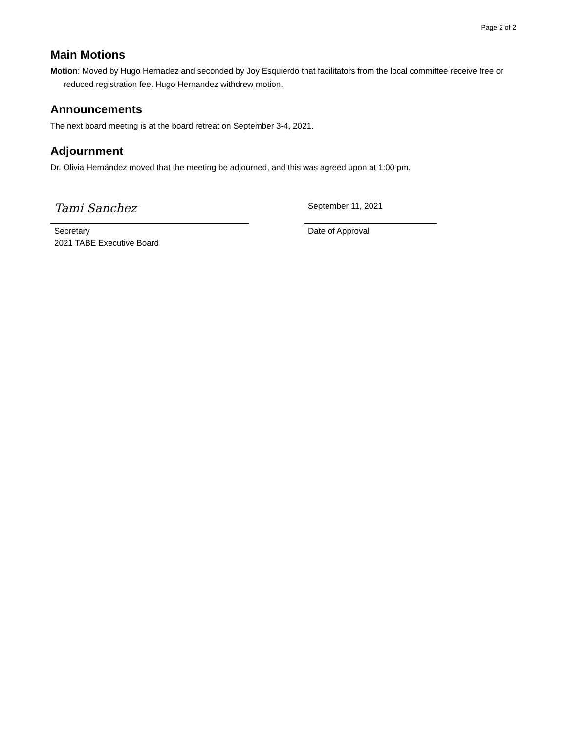Page 2 of 2
Main Motions
Motion: Moved by Hugo Hernadez and seconded by Joy Esquierdo that facilitators from the local committee receive free or reduced registration fee. Hugo Hernandez withdrew motion.
Announcements
The next board meeting is at the board retreat on September 3-4, 2021.
Adjournment
Dr. Olivia Hernández moved that the meeting be adjourned, and this was agreed upon at 1:00 pm.
Tami Sanchez
Secretary
2021 TABE Executive Board
September 11, 2021
Date of Approval